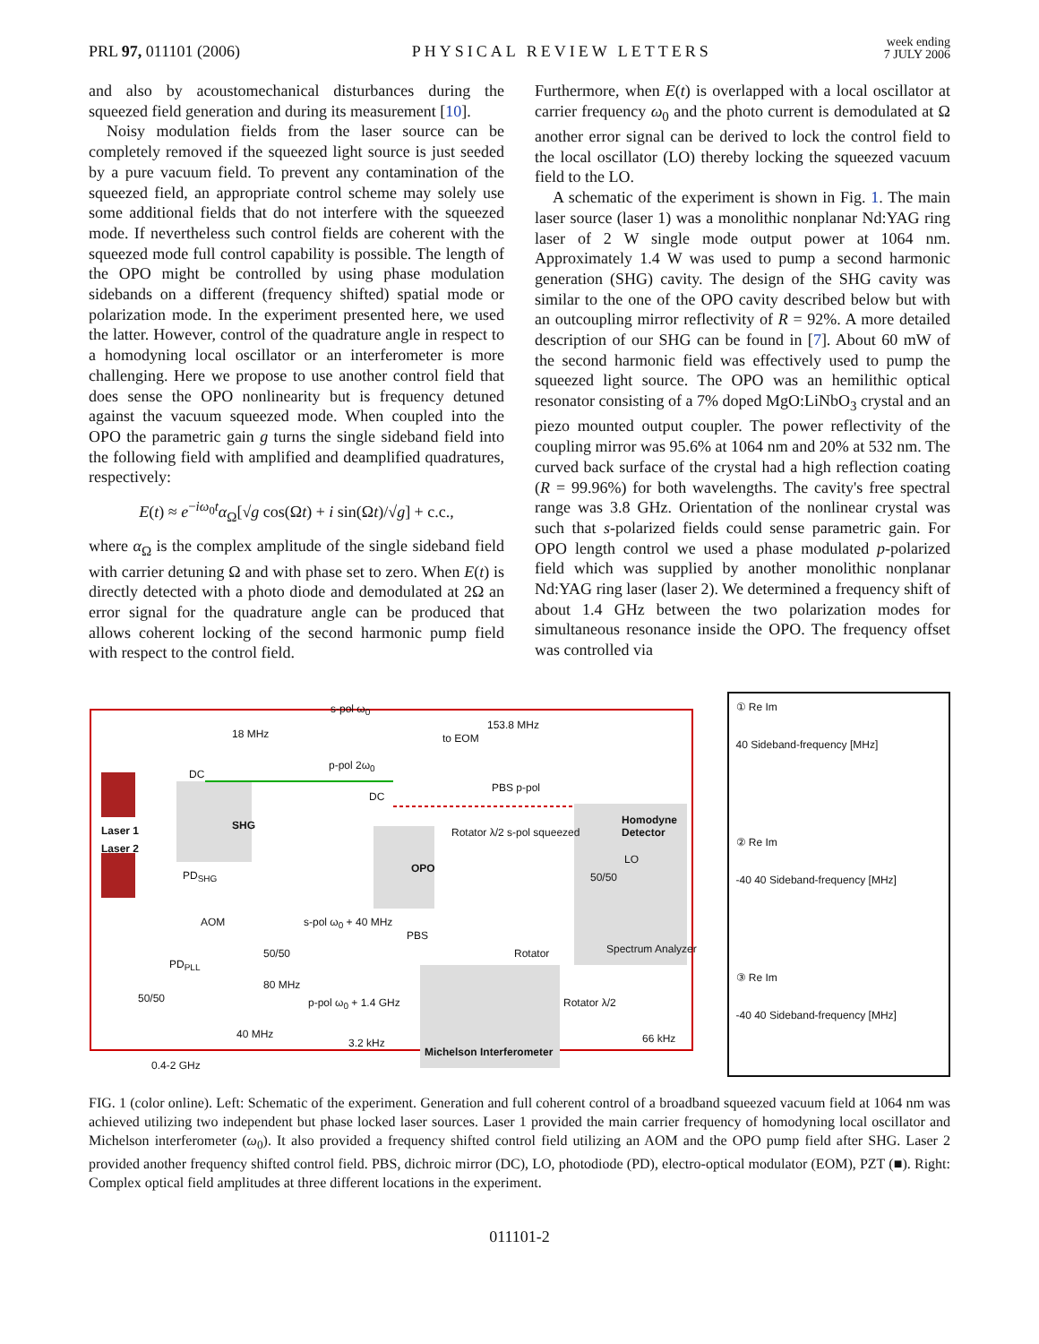PRL 97, 011101 (2006)
PHYSICAL REVIEW LETTERS
week ending
7 JULY 2006
and also by acoustomechanical disturbances during the squeezed field generation and during its measurement [10].
Noisy modulation fields from the laser source can be completely removed if the squeezed light source is just seeded by a pure vacuum field. To prevent any contamination of the squeezed field, an appropriate control scheme may solely use some additional fields that do not interfere with the squeezed mode. If nevertheless such control fields are coherent with the squeezed mode full control capability is possible. The length of the OPO might be controlled by using phase modulation sidebands on a different (frequency shifted) spatial mode or polarization mode. In the experiment presented here, we used the latter. However, control of the quadrature angle in respect to a homodyning local oscillator or an interferometer is more challenging. Here we propose to use another control field that does sense the OPO nonlinearity but is frequency detuned against the vacuum squeezed mode. When coupled into the OPO the parametric gain g turns the single sideband field into the following field with amplified and deamplified quadratures, respectively:
E(t) ≈ e<sup>−iω<sub>0</sub>t</sup>α<sub>Ω</sub>[√g cos(Ωt) + i sin(Ωt)/√g] + c.c.,
where α<sub>Ω</sub> is the complex amplitude of the single sideband field with carrier detuning Ω and with phase set to zero. When E(t) is directly detected with a photo diode and demodulated at 2Ω an error signal for the quadrature angle can be produced that allows coherent locking of the second harmonic pump field with respect to the control field.
Furthermore, when E(t) is overlapped with a local oscillator at carrier frequency ω<sub>0</sub> and the photo current is demodulated at Ω another error signal can be derived to lock the control field to the local oscillator (LO) thereby locking the squeezed vacuum field to the LO.
A schematic of the experiment is shown in Fig. 1. The main laser source (laser 1) was a monolithic nonplanar Nd:YAG ring laser of 2 W single mode output power at 1064 nm. Approximately 1.4 W was used to pump a second harmonic generation (SHG) cavity. The design of the SHG cavity was similar to the one of the OPO cavity described below but with an outcoupling mirror reflectivity of R = 92%. A more detailed description of our SHG can be found in [7]. About 60 mW of the second harmonic field was effectively used to pump the squeezed light source. The OPO was an hemilithic optical resonator consisting of a 7% doped MgO:LiNbO<sub>3</sub> crystal and an piezo mounted output coupler. The power reflectivity of the coupling mirror was 95.6% at 1064 nm and 20% at 532 nm. The curved back surface of the crystal had a high reflection coating (R = 99.96%) for both wavelengths. The cavity's free spectral range was 3.8 GHz. Orientation of the nonlinear crystal was such that s-polarized fields could sense parametric gain. For OPO length control we used a phase modulated p-polarized field which was supplied by another monolithic nonplanar Nd:YAG ring laser (laser 2). We determined a frequency shift of about 1.4 GHz between the two polarization modes for simultaneous resonance inside the OPO. The frequency offset was controlled via
s-pol ω<sub>0</sub>
Laser 1
Laser 2
SHG
OPO
Homodyne Detector
Michelson Interferometer
18 MHz
153.8 MHz
to EOM
p-pol 2ω<sub>0</sub>
PBS p-pol
Rotator λ/2 s-pol squeezed
s-pol ω<sub>0</sub> + 40 MHz
50/50
PBS
80 MHz
p-pol ω<sub>0</sub> + 1.4 GHz
40 MHz
3.2 kHz
0.4-2 GHz
Rotator λ/2
Rotator Spectrum Analyzer
LO
50/50
PD<sub>SHG</sub>
PD<sub>PLL</sub>
50/50
AOM
DC
DC
66 kHz
① Re Im
40 Sideband-frequency [MHz]
② Re Im
-40 40 Sideband-frequency [MHz]
③ Re Im
-40 40 Sideband-frequency [MHz]
FIG. 1 (color online). Left: Schematic of the experiment. Generation and full coherent control of a broadband squeezed vacuum field at 1064 nm was achieved utilizing two independent but phase locked laser sources. Laser 1 provided the main carrier frequency of homodyning local oscillator and Michelson interferometer (ω<sub>0</sub>). It also provided a frequency shifted control field utilizing an AOM and the OPO pump field after SHG. Laser 2 provided another frequency shifted control field. PBS, dichroic mirror (DC), LO, photodiode (PD), electro-optical modulator (EOM), PZT (■). Right: Complex optical field amplitudes at three different locations in the experiment.
011101-2